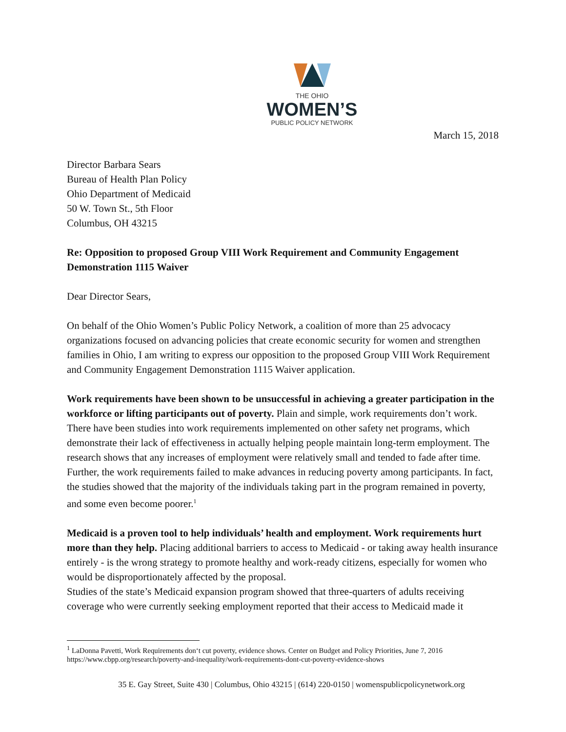THE OHIO
WOMEN’S
PUBLIC POLICY NETWORK
March 15, 2018
Director Barbara Sears
Bureau of Health Plan Policy
Ohio Department of Medicaid
50 W. Town St., 5th Floor
Columbus, OH 43215
Re: Opposition to proposed Group VIII Work Requirement and Community Engagement Demonstration 1115 Waiver
Dear Director Sears,
On behalf of the Ohio Women’s Public Policy Network, a coalition of more than 25 advocacy organizations focused on advancing policies that create economic security for women and strengthen families in Ohio, I am writing to express our opposition to the proposed Group VIII Work Requirement and Community Engagement Demonstration 1115 Waiver application.
Work requirements have been shown to be unsuccessful in achieving a greater participation in the workforce or lifting participants out of poverty. Plain and simple, work requirements don’t work. There have been studies into work requirements implemented on other safety net programs, which demonstrate their lack of effectiveness in actually helping people maintain long-term employment. The research shows that any increases of employment were relatively small and tended to fade after time. Further, the work requirements failed to make advances in reducing poverty among participants. In fact, the studies showed that the majority of the individuals taking part in the program remained in poverty, and some even become poorer.<sup>1</sup>
Medicaid is a proven tool to help individuals’ health and employment. Work requirements hurt more than they help. Placing additional barriers to access to Medicaid - or taking away health insurance entirely - is the wrong strategy to promote healthy and work-ready citizens, especially for women who would be disproportionately affected by the proposal.
Studies of the state’s Medicaid expansion program showed that three-quarters of adults receiving coverage who were currently seeking employment reported that their access to Medicaid made it
<sup>1</sup> LaDonna Pavetti, Work Requirements don‘t cut poverty, evidence shows. Center on Budget and Policy Priorities, June 7, 2016 https://www.cbpp.org/research/poverty-and-inequality/work-requirements-dont-cut-poverty-evidence-shows
35 E. Gay Street, Suite 430 | Columbus, Ohio 43215 | (614) 220-0150 | womenspublicpolicynetwork.org